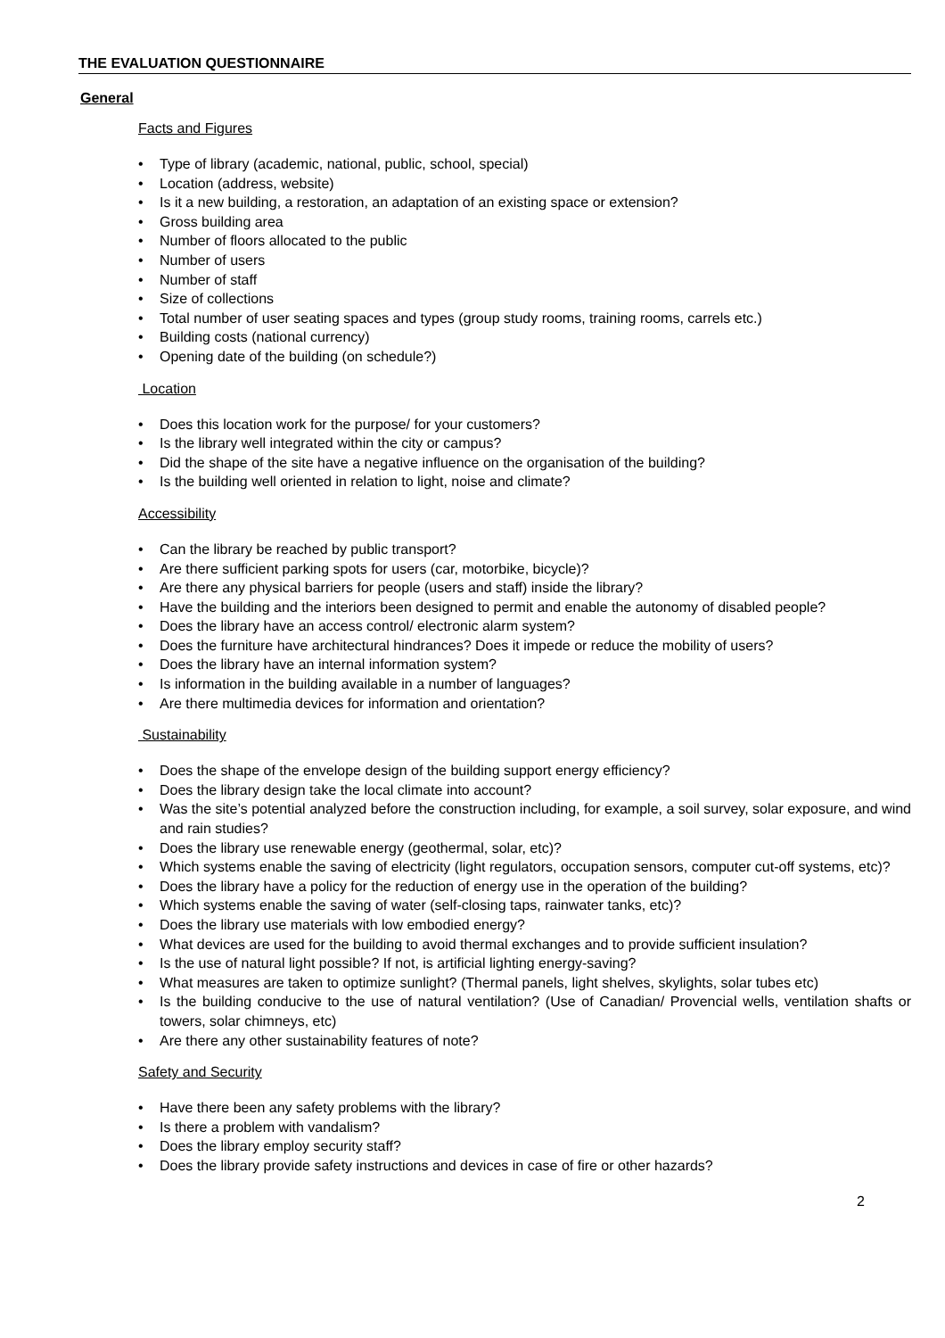THE EVALUATION QUESTIONNAIRE
General
Facts and Figures
Type of library (academic, national, public, school, special)
Location (address, website)
Is it a new building, a restoration, an adaptation of an existing space or extension?
Gross building area
Number of floors allocated to the public
Number of users
Number of staff
Size of collections
Total number of user seating spaces and types (group study rooms, training rooms, carrels etc.)
Building costs (national currency)
Opening date of the building (on schedule?)
Location
Does this location work for the purpose/ for your customers?
Is the library well integrated within the city or campus?
Did the shape of the site have a negative influence on the organisation of the building?
Is the building well oriented in relation to light, noise and climate?
Accessibility
Can the library be reached by public transport?
Are there sufficient parking spots for users (car, motorbike, bicycle)?
Are there any physical barriers for people (users and staff) inside the library?
Have the building and the interiors been designed to permit and enable the autonomy of disabled people?
Does the library have an access control/ electronic alarm system?
Does the furniture have architectural hindrances? Does it impede or reduce the mobility of users?
Does the library have an internal information system?
Is information in the building available in a number of languages?
Are there multimedia devices for information and orientation?
Sustainability
Does the shape of the envelope design of the building support energy efficiency?
Does the library design take the local climate into account?
Was the site’s potential analyzed before the construction including, for example, a soil survey, solar exposure, and wind and rain studies?
Does the library use renewable energy (geothermal, solar, etc)?
Which systems enable the saving of electricity (light regulators, occupation sensors, computer cut-off systems, etc)?
Does the library have a policy for the reduction of energy use in the operation of the building?
Which systems enable the saving of water (self-closing taps, rainwater tanks, etc)?
Does the library use materials with low embodied energy?
What devices are used for the building to avoid thermal exchanges and to provide sufficient insulation?
Is the use of natural light possible? If not, is artificial lighting energy-saving?
What measures are taken to optimize sunlight? (Thermal panels, light shelves, skylights, solar tubes etc)
Is the building conducive to the use of natural ventilation? (Use of Canadian/ Provencial wells, ventilation shafts or towers, solar chimneys, etc)
Are there any other sustainability features of note?
Safety and Security
Have there been any safety problems with the library?
Is there a problem with vandalism?
Does the library employ security staff?
Does the library provide safety instructions and devices in case of fire or other hazards?
2